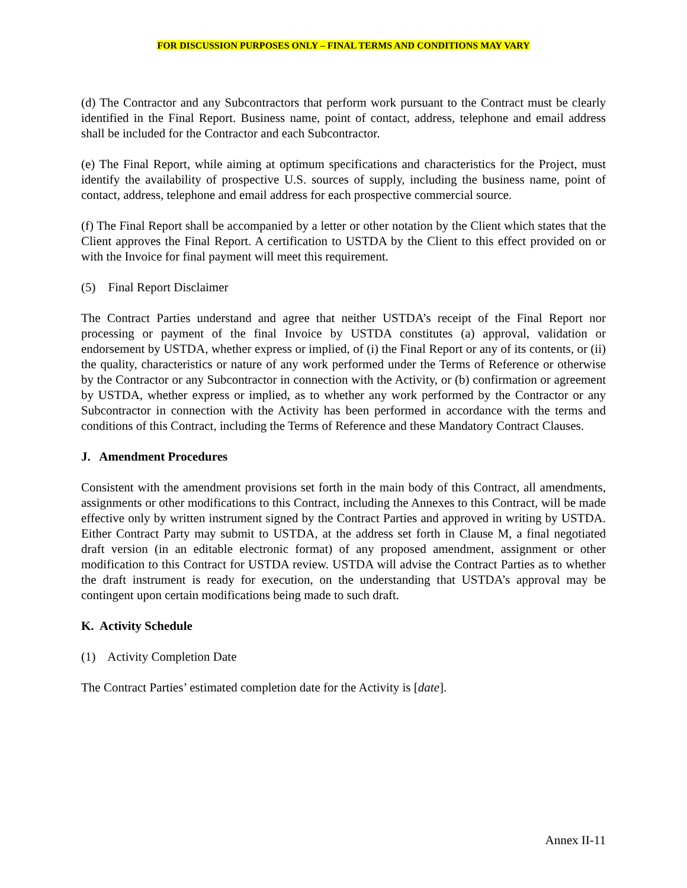FOR DISCUSSION PURPOSES ONLY – FINAL TERMS AND CONDITIONS MAY VARY
(d) The Contractor and any Subcontractors that perform work pursuant to the Contract must be clearly identified in the Final Report. Business name, point of contact, address, telephone and email address shall be included for the Contractor and each Subcontractor.
(e) The Final Report, while aiming at optimum specifications and characteristics for the Project, must identify the availability of prospective U.S. sources of supply, including the business name, point of contact, address, telephone and email address for each prospective commercial source.
(f) The Final Report shall be accompanied by a letter or other notation by the Client which states that the Client approves the Final Report. A certification to USTDA by the Client to this effect provided on or with the Invoice for final payment will meet this requirement.
(5) Final Report Disclaimer
The Contract Parties understand and agree that neither USTDA’s receipt of the Final Report nor processing or payment of the final Invoice by USTDA constitutes (a) approval, validation or endorsement by USTDA, whether express or implied, of (i) the Final Report or any of its contents, or (ii) the quality, characteristics or nature of any work performed under the Terms of Reference or otherwise by the Contractor or any Subcontractor in connection with the Activity, or (b) confirmation or agreement by USTDA, whether express or implied, as to whether any work performed by the Contractor or any Subcontractor in connection with the Activity has been performed in accordance with the terms and conditions of this Contract, including the Terms of Reference and these Mandatory Contract Clauses.
J. Amendment Procedures
Consistent with the amendment provisions set forth in the main body of this Contract, all amendments, assignments or other modifications to this Contract, including the Annexes to this Contract, will be made effective only by written instrument signed by the Contract Parties and approved in writing by USTDA. Either Contract Party may submit to USTDA, at the address set forth in Clause M, a final negotiated draft version (in an editable electronic format) of any proposed amendment, assignment or other modification to this Contract for USTDA review. USTDA will advise the Contract Parties as to whether the draft instrument is ready for execution, on the understanding that USTDA’s approval may be contingent upon certain modifications being made to such draft.
K. Activity Schedule
(1) Activity Completion Date
The Contract Parties’ estimated completion date for the Activity is [date].
Annex II-11